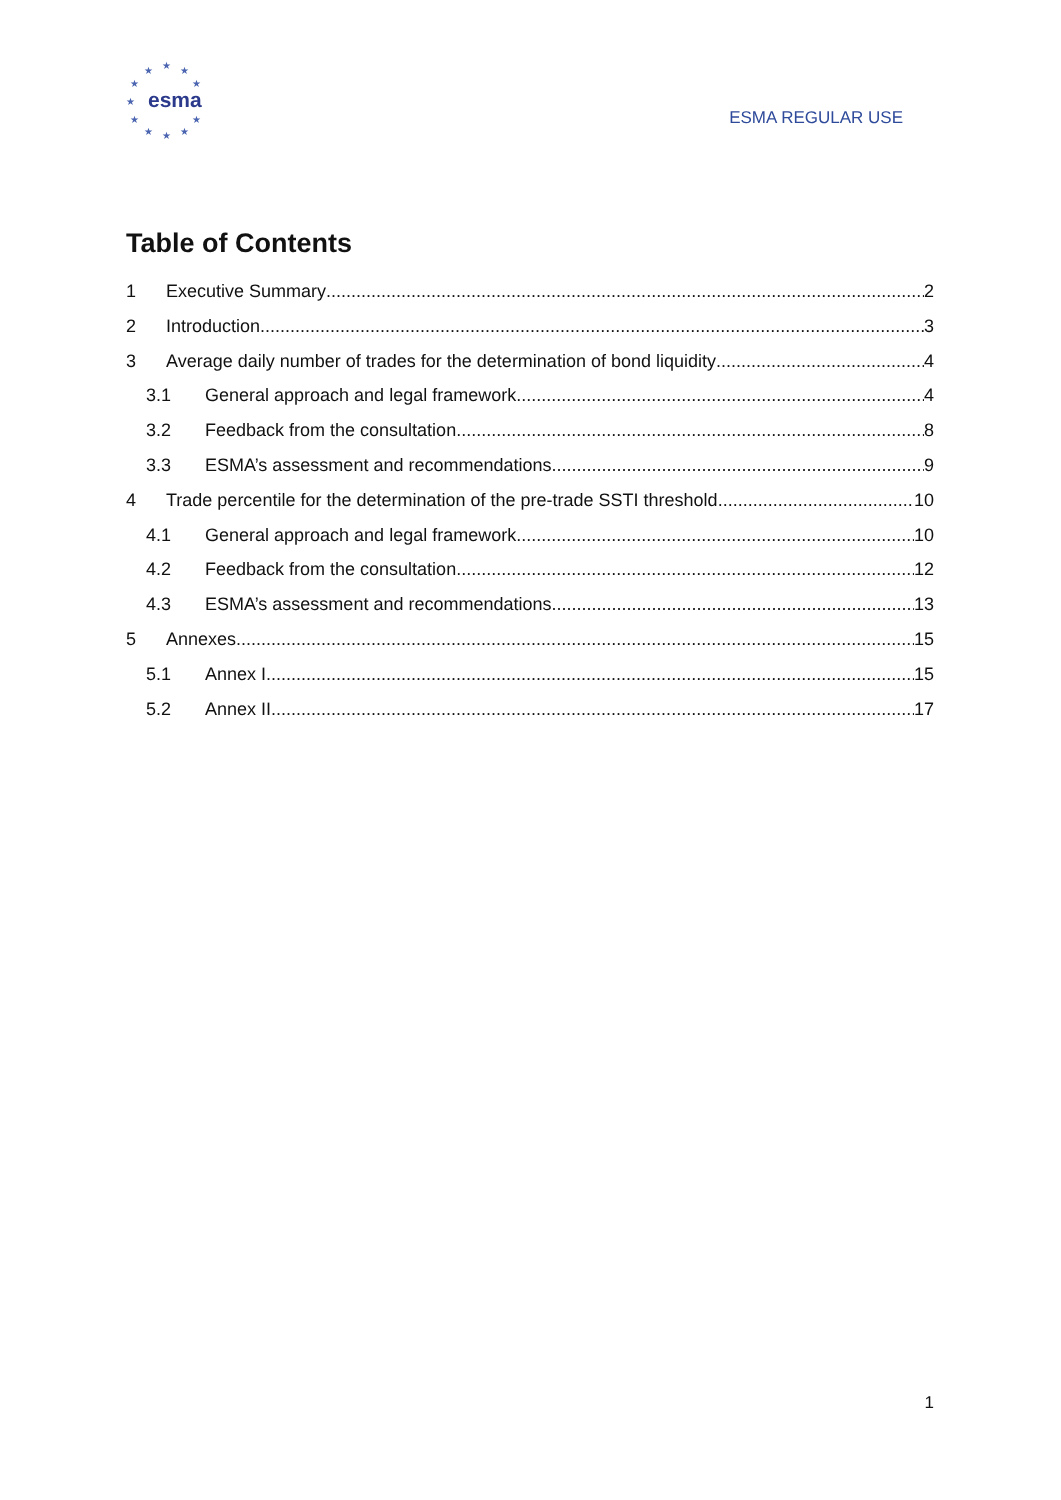esma
★ ★ ★
★ ★
★
★ ★
★ ★ ★
ESMA REGULAR USE
Table of Contents
1 Executive Summary 2
2 Introduction 3
3 Average daily number of trades for the determination of bond liquidity 4
3.1 General approach and legal framework 4
3.2 Feedback from the consultation 8
3.3 ESMA’s assessment and recommendations 9
4 Trade percentile for the determination of the pre-trade SSTI threshold 10
4.1 General approach and legal framework 10
4.2 Feedback from the consultation 12
4.3 ESMA’s assessment and recommendations 13
5 Annexes 15
5.1 Annex I 15
5.2 Annex II 17
1